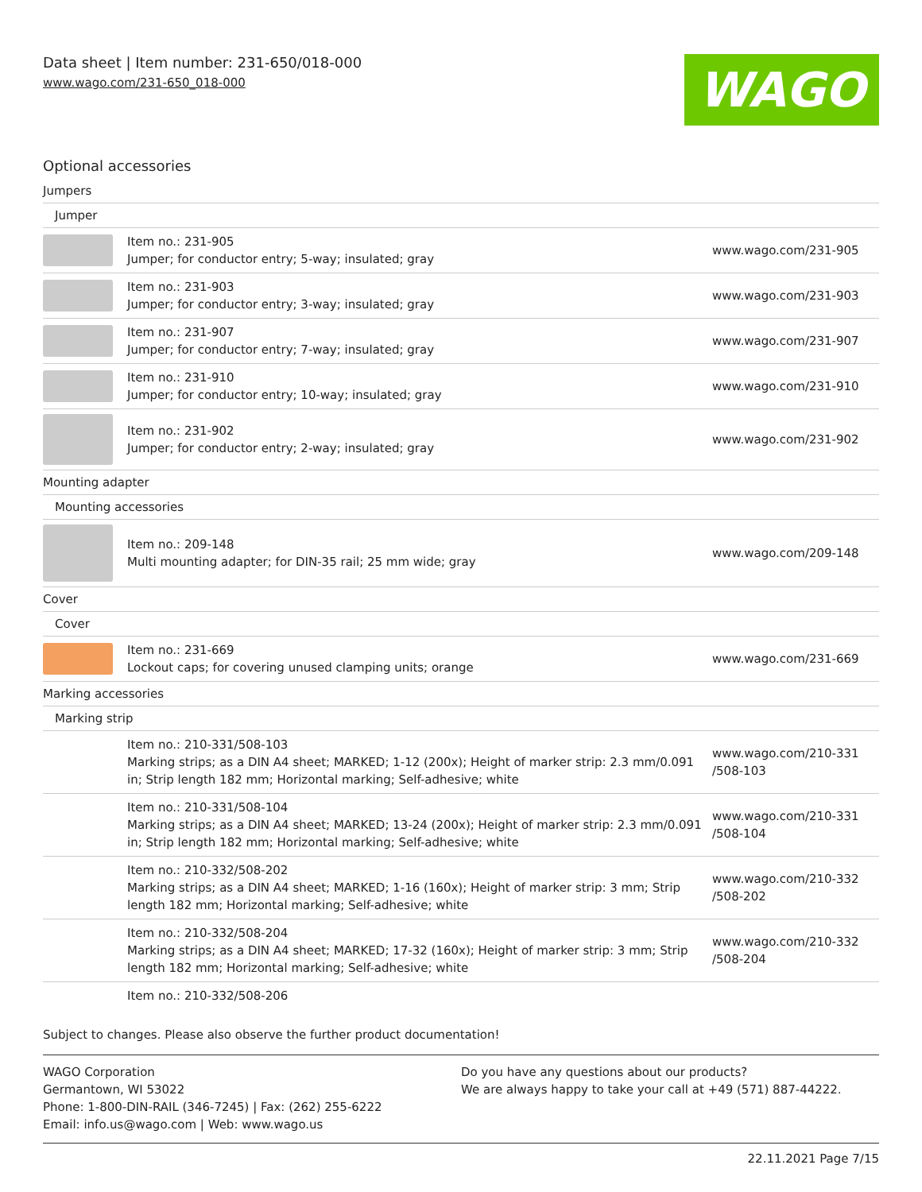Data sheet | Item number: 231-650/018-000
www.wago.com/231-650_018-000
WAGO
Optional accessories
| Jumpers | | |
| Jumper | | |
| | Item no.: 231-905 Jumper; for conductor entry; 5-way; insulated; gray | www.wago.com/231-905 |
| | Item no.: 231-903 Jumper; for conductor entry; 3-way; insulated; gray | www.wago.com/231-903 |
| | Item no.: 231-907 Jumper; for conductor entry; 7-way; insulated; gray | www.wago.com/231-907 |
| | Item no.: 231-910 Jumper; for conductor entry; 10-way; insulated; gray | www.wago.com/231-910 |
| | Item no.: 231-902 Jumper; for conductor entry; 2-way; insulated; gray | www.wago.com/231-902 |
| Mounting adapter | | |
| Mounting accessories | | |
| | Item no.: 209-148 Multi mounting adapter; for DIN-35 rail; 25 mm wide; gray | www.wago.com/209-148 |
| Cover | | |
| Cover | | |
| | Item no.: 231-669 Lockout caps; for covering unused clamping units; orange | www.wago.com/231-669 |
| Marking accessories | | |
| Marking strip | | |
| | Item no.: 210-331/508-103 Marking strips; as a DIN A4 sheet; MARKED; 1-12 (200x); Height of marker strip: 2.3 mm/0.091 in; Strip length 182 mm; Horizontal marking; Self-adhesive; white | www.wago.com/210-331 /508-103 |
| | Item no.: 210-331/508-104 Marking strips; as a DIN A4 sheet; MARKED; 13-24 (200x); Height of marker strip: 2.3 mm/0.091 in; Strip length 182 mm; Horizontal marking; Self-adhesive; white | www.wago.com/210-331 /508-104 |
| | Item no.: 210-332/508-202 Marking strips; as a DIN A4 sheet; MARKED; 1-16 (160x); Height of marker strip: 3 mm; Strip length 182 mm; Horizontal marking; Self-adhesive; white | www.wago.com/210-332 /508-202 |
| | Item no.: 210-332/508-204 Marking strips; as a DIN A4 sheet; MARKED; 17-32 (160x); Height of marker strip: 3 mm; Strip length 182 mm; Horizontal marking; Self-adhesive; white | www.wago.com/210-332 /508-204 |
| | Item no.: 210-332/508-206 | |
Subject to changes. Please also observe the further product documentation!
WAGO Corporation
Germantown, WI 53022
Phone: 1-800-DIN-RAIL (346-7245) | Fax: (262) 255-6222
Email: info.us@wago.com | Web: www.wago.us
Do you have any questions about our products?
We are always happy to take your call at +49 (571) 887-44222.
22.11.2021 Page 7/15